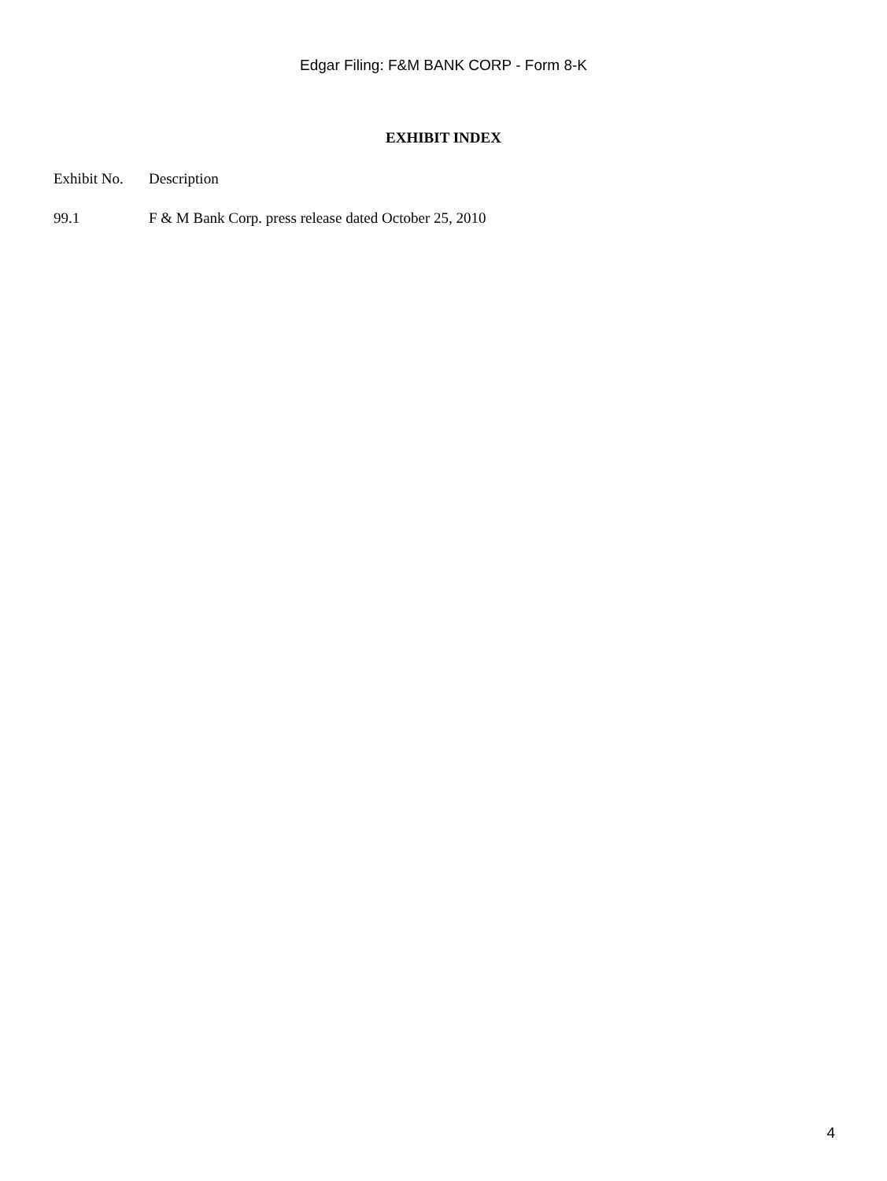Edgar Filing: F&M BANK CORP - Form 8-K
EXHIBIT INDEX
| Exhibit No. | Description |
| --- | --- |
| 99.1 | F & M Bank Corp. press release dated October 25, 2010 |
4